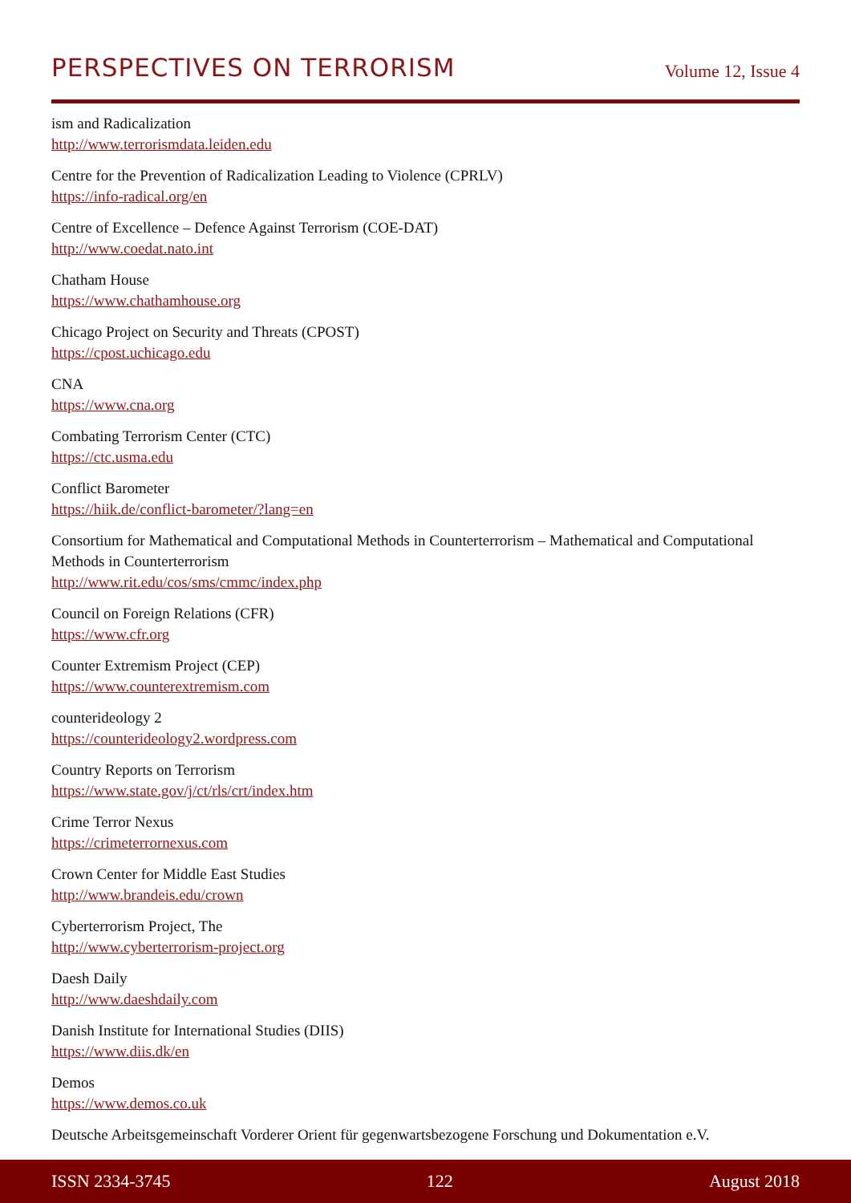PERSPECTIVES ON TERRORISM Volume 12, Issue 4
ism and Radicalization
http://www.terrorismdata.leiden.edu
Centre for the Prevention of Radicalization Leading to Violence (CPRLV)
https://info-radical.org/en
Centre of Excellence – Defence Against Terrorism (COE-DAT)
http://www.coedat.nato.int
Chatham House
https://www.chathamhouse.org
Chicago Project on Security and Threats (CPOST)
https://cpost.uchicago.edu
CNA
https://www.cna.org
Combating Terrorism Center (CTC)
https://ctc.usma.edu
Conflict Barometer
https://hiik.de/conflict-barometer/?lang=en
Consortium for Mathematical and Computational Methods in Counterterrorism – Mathematical and Computational Methods in Counterterrorism
http://www.rit.edu/cos/sms/cmmc/index.php
Council on Foreign Relations (CFR)
https://www.cfr.org
Counter Extremism Project (CEP)
https://www.counterextremism.com
counterideology 2
https://counterideology2.wordpress.com
Country Reports on Terrorism
https://www.state.gov/j/ct/rls/crt/index.htm
Crime Terror Nexus
https://crimeterrornexus.com
Crown Center for Middle East Studies
http://www.brandeis.edu/crown
Cyberterrorism Project, The
http://www.cyberterrorism-project.org
Daesh Daily
http://www.daeshdaily.com
Danish Institute for International Studies (DIIS)
https://www.diis.dk/en
Demos
https://www.demos.co.uk
Deutsche Arbeitsgemeinschaft Vorderer Orient für gegenwartsbezogene Forschung und Dokumentation e.V.
ISSN 2334-3745 122 August 2018